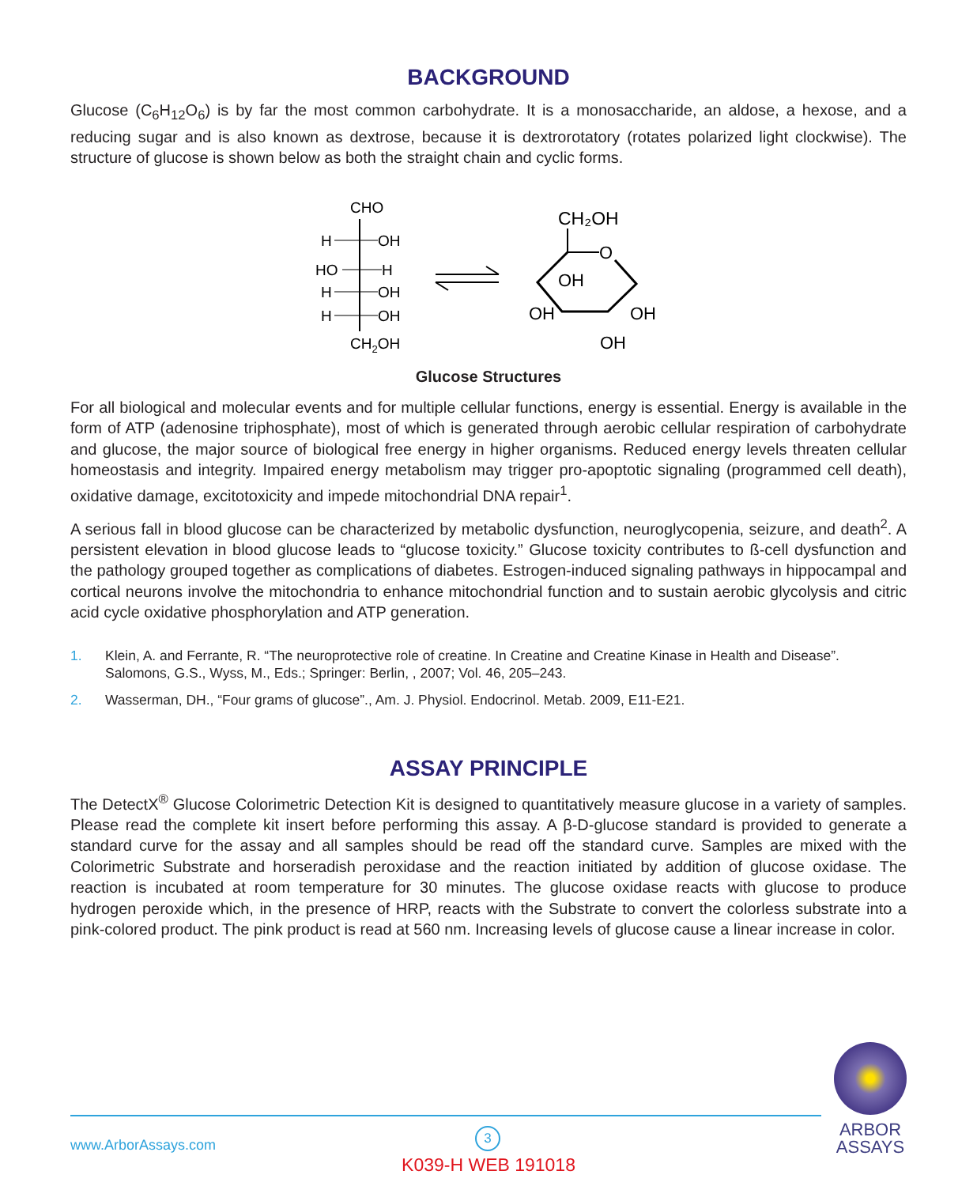BACKGROUND
Glucose (C<sub>6</sub>H<sub>12</sub>O<sub>6</sub>) is by far the most common carbohydrate. It is a monosaccharide, an aldose, a hexose, and a reducing sugar and is also known as dextrose, because it is dextrorotatory (rotates polarized light clockwise). The structure of glucose is shown below as both the straight chain and cyclic forms.
CHO
H
OH
HO
H
H
OH
H
OH
CH2OH
CH₂OH
O
OH
OH
OH
OH
Glucose Structures
For all biological and molecular events and for multiple cellular functions, energy is essential. Energy is available in the form of ATP (adenosine triphosphate), most of which is generated through aerobic cellular respiration of carbohydrate and glucose, the major source of biological free energy in higher organisms. Reduced energy levels threaten cellular homeostasis and integrity. Impaired energy metabolism may trigger pro-apoptotic signaling (programmed cell death), oxidative damage, excitotoxicity and impede mitochondrial DNA repair<sup>1</sup>.
A serious fall in blood glucose can be characterized by metabolic dysfunction, neuroglycopenia, seizure, and death<sup>2</sup>. A persistent elevation in blood glucose leads to “glucose toxicity.” Glucose toxicity contributes to ß-cell dysfunction and the pathology grouped together as complications of diabetes. Estrogen-induced signaling pathways in hippocampal and cortical neurons involve the mitochondria to enhance mitochondrial function and to sustain aerobic glycolysis and citric acid cycle oxidative phosphorylation and ATP generation.
1. Klein, A. and Ferrante, R. “The neuroprotective role of creatine. In Creatine and Creatine Kinase in Health and Disease”. Salomons, G.S., Wyss, M., Eds.; Springer: Berlin, , 2007; Vol. 46, 205–243.
2. Wasserman, DH., “Four grams of glucose”., Am. J. Physiol. Endocrinol. Metab. 2009, E11-E21.
ASSAY PRINCIPLE
The DetectX<sup>®</sup> Glucose Colorimetric Detection Kit is designed to quantitatively measure glucose in a variety of samples. Please read the complete kit insert before performing this assay. A β-D-glucose standard is provided to generate a standard curve for the assay and all samples should be read off the standard curve. Samples are mixed with the Colorimetric Substrate and horseradish peroxidase and the reaction initiated by addition of glucose oxidase. The reaction is incubated at room temperature for 30 minutes. The glucose oxidase reacts with glucose to produce hydrogen peroxide which, in the presence of HRP, reacts with the Substrate to convert the colorless substrate into a pink-colored product. The pink product is read at 560 nm. Increasing levels of glucose cause a linear increase in color.
www.ArborAssays.com
3
K039-H WEB 191018
ARBOR
ASSAYS